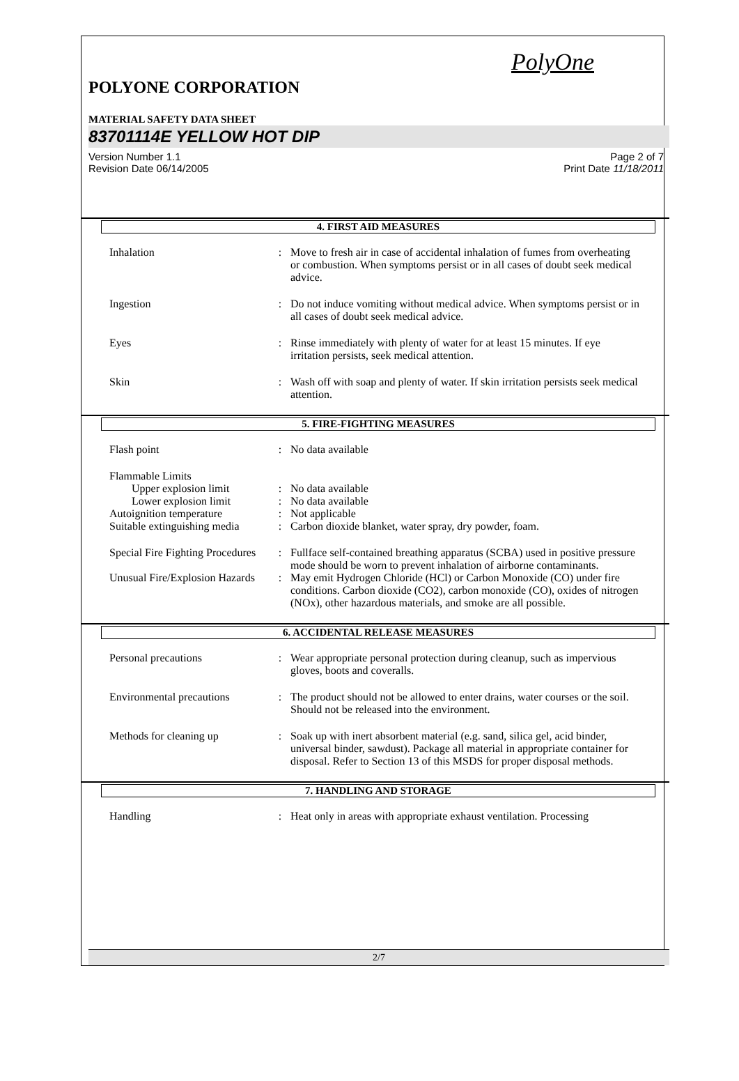PolyOne
POLYONE CORPORATION
MATERIAL SAFETY DATA SHEET
83701114E YELLOW HOT DIP
Version Number 1.1
Revision Date 06/14/2005
Page 2 of 7
Print Date 11/18/2011
4. FIRST AID MEASURES
Inhalation : Move to fresh air in case of accidental inhalation of fumes from overheating or combustion. When symptoms persist or in all cases of doubt seek medical advice.
Ingestion : Do not induce vomiting without medical advice. When symptoms persist or in all cases of doubt seek medical advice.
Eyes : Rinse immediately with plenty of water for at least 15 minutes. If eye irritation persists, seek medical attention.
Skin : Wash off with soap and plenty of water. If skin irritation persists seek medical attention.
5. FIRE-FIGHTING MEASURES
Flash point : No data available
Flammable Limits
Upper explosion limit : No data available
Lower explosion limit : No data available
Autoignition temperature
: Not applicable
Suitable extinguishing media
: Carbon dioxide blanket, water spray, dry powder, foam.
Special Fire Fighting Procedures
: Fullface self-contained breathing apparatus (SCBA) used in positive pressure mode should be worn to prevent inhalation of airborne contaminants.
Unusual Fire/Explosion Hazards
: May emit Hydrogen Chloride (HCl) or Carbon Monoxide (CO) under fire conditions. Carbon dioxide (CO2), carbon monoxide (CO), oxides of nitrogen (NOx), other hazardous materials, and smoke are all possible.
6. ACCIDENTAL RELEASE MEASURES
Personal precautions : Wear appropriate personal protection during cleanup, such as impervious gloves, boots and coveralls.
Environmental precautions
: The product should not be allowed to enter drains, water courses or the soil. Should not be released into the environment.
Methods for cleaning up : Soak up with inert absorbent material (e.g. sand, silica gel, acid binder, universal binder, sawdust). Package all material in appropriate container for disposal. Refer to Section 13 of this MSDS for proper disposal methods.
7. HANDLING AND STORAGE
Handling : Heat only in areas with appropriate exhaust ventilation. Processing
2/7